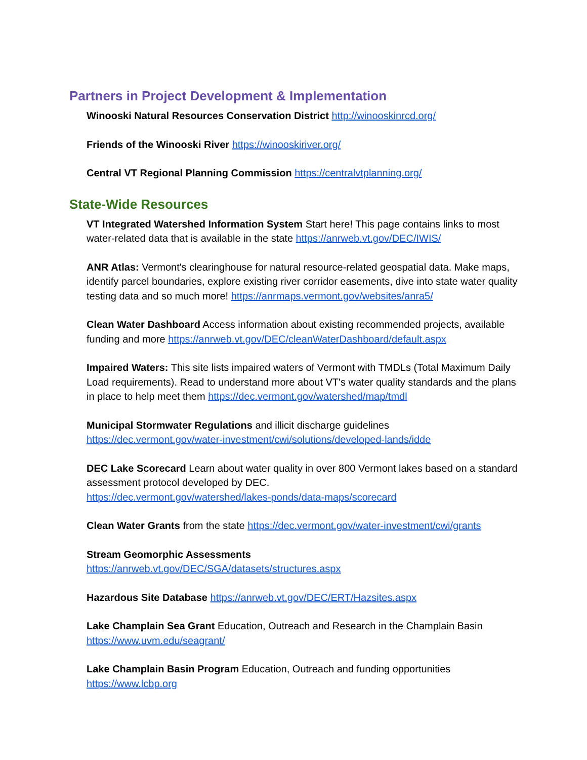Partners in Project Development & Implementation
Winooski Natural Resources Conservation District http://winooskinrcd.org/
Friends of the Winooski River https://winooskiriver.org/
Central VT Regional Planning Commission https://centralvtplanning.org/
State-Wide Resources
VT Integrated Watershed Information System Start here! This page contains links to most water-related data that is available in the state https://anrweb.vt.gov/DEC/IWIS/
ANR Atlas: Vermont's clearinghouse for natural resource-related geospatial data. Make maps, identify parcel boundaries, explore existing river corridor easements, dive into state water quality testing data and so much more! https://anrmaps.vermont.gov/websites/anra5/
Clean Water Dashboard Access information about existing recommended projects, available funding and more https://anrweb.vt.gov/DEC/cleanWaterDashboard/default.aspx
Impaired Waters: This site lists impaired waters of Vermont with TMDLs (Total Maximum Daily Load requirements). Read to understand more about VT's water quality standards and the plans in place to help meet them https://dec.vermont.gov/watershed/map/tmdl
Municipal Stormwater Regulations and illicit discharge guidelines
https://dec.vermont.gov/water-investment/cwi/solutions/developed-lands/idde
DEC Lake Scorecard Learn about water quality in over 800 Vermont lakes based on a standard assessment protocol developed by DEC.
https://dec.vermont.gov/watershed/lakes-ponds/data-maps/scorecard
Clean Water Grants from the state https://dec.vermont.gov/water-investment/cwi/grants
Stream Geomorphic Assessments
https://anrweb.vt.gov/DEC/SGA/datasets/structures.aspx
Hazardous Site Database https://anrweb.vt.gov/DEC/ERT/Hazsites.aspx
Lake Champlain Sea Grant Education, Outreach and Research in the Champlain Basin
https://www.uvm.edu/seagrant/
Lake Champlain Basin Program Education, Outreach and funding opportunities
https://www.lcbp.org